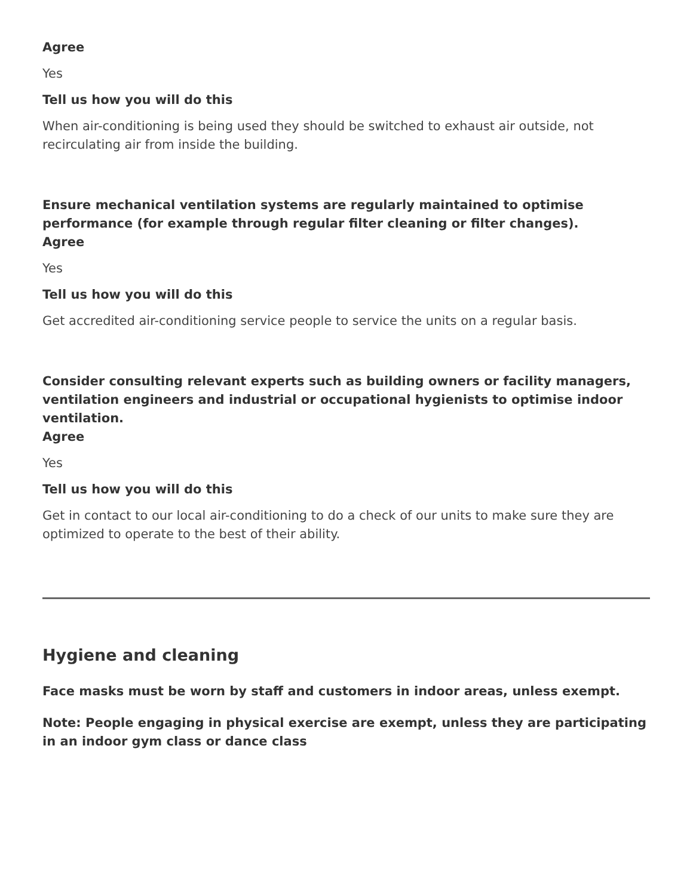Agree
Yes
Tell us how you will do this
When air-conditioning is being used they should be switched to exhaust air outside, not recirculating air from inside the building.
Ensure mechanical ventilation systems are regularly maintained to optimise performance (for example through regular filter cleaning or filter changes).
Agree
Yes
Tell us how you will do this
Get accredited air-conditioning service people to service the units on a regular basis.
Consider consulting relevant experts such as building owners or facility managers, ventilation engineers and industrial or occupational hygienists to optimise indoor ventilation.
Agree
Yes
Tell us how you will do this
Get in contact to our local air-conditioning to do a check of our units to make sure they are optimized to operate to the best of their ability.
Hygiene and cleaning
Face masks must be worn by staff and customers in indoor areas, unless exempt.
Note: People engaging in physical exercise are exempt, unless they are participating in an indoor gym class or dance class